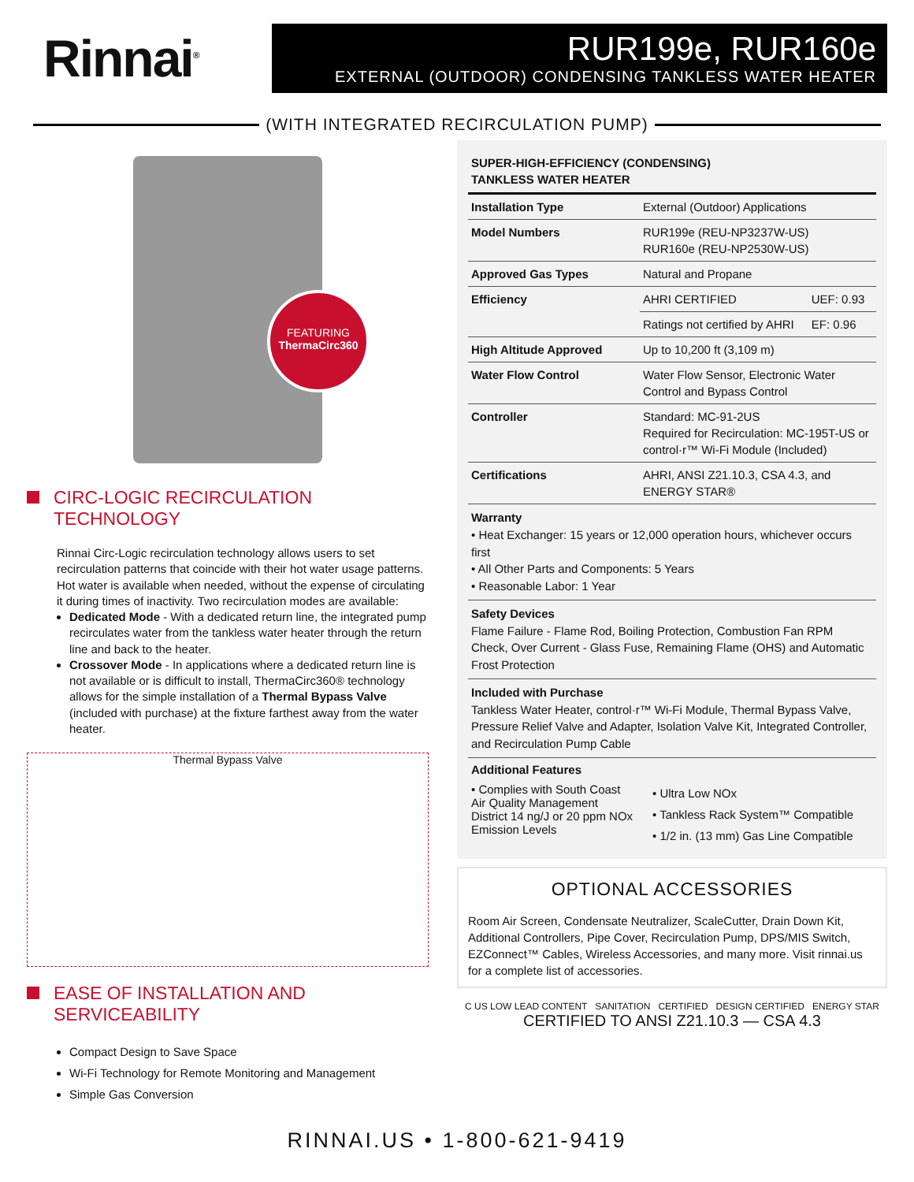Rinnai<sup>®</sup>
RUR199e, RUR160e
EXTERNAL (OUTDOOR) CONDENSING TANKLESS WATER HEATER
(WITH INTEGRATED RECIRCULATION PUMP)
FEATURING
ThermaCirc360
CIRC-LOGIC RECIRCULATION TECHNOLOGY
Rinnai Circ-Logic recirculation technology allows users to set recirculation patterns that coincide with their hot water usage patterns. Hot water is available when needed, without the expense of circulating it during times of inactivity. Two recirculation modes are available:
Dedicated Mode - With a dedicated return line, the integrated pump recirculates water from the tankless water heater through the return line and back to the heater.
Crossover Mode - In applications where a dedicated return line is not available or is difficult to install, ThermaCirc360® technology allows for the simple installation of a Thermal Bypass Valve (included with purchase) at the fixture farthest away from the water heater.
Thermal Bypass Valve
EASE OF INSTALLATION AND SERVICEABILITY
Compact Design to Save Space
Wi-Fi Technology for Remote Monitoring and Management
Simple Gas Conversion
SUPER-HIGH-EFFICIENCY (CONDENSING)
TANKLESS WATER HEATER
| Installation Type | External (Outdoor) Applications | |
| Model Numbers | RUR199e (REU-NP3237W-US) RUR160e (REU-NP2530W-US) | |
| Approved Gas Types | Natural and Propane | |
| Efficiency | AHRI CERTIFIED | UEF: 0.93 |
| | Ratings not certified by AHRI | EF: 0.96 |
| High Altitude Approved | Up to 10,200 ft (3,109 m) | |
| Water Flow Control | Water Flow Sensor, Electronic Water Control and Bypass Control | |
| Controller | Standard: MC-91-2US Required for Recirculation: MC-195T-US or control·r™ Wi-Fi Module (Included) | |
| Certifications | AHRI, ANSI Z21.10.3, CSA 4.3, and ENERGY STAR® | |
Warranty
• Heat Exchanger: 15 years or 12,000 operation hours, whichever occurs first
• All Other Parts and Components: 5 Years
• Reasonable Labor: 1 Year
Safety Devices
Flame Failure - Flame Rod, Boiling Protection, Combustion Fan RPM Check, Over Current - Glass Fuse, Remaining Flame (OHS) and Automatic Frost Protection
Included with Purchase
Tankless Water Heater, control·r™ Wi-Fi Module, Thermal Bypass Valve, Pressure Relief Valve and Adapter, Isolation Valve Kit, Integrated Controller, and Recirculation Pump Cable
Additional Features
• Complies with South Coast Air Quality Management District 14 ng/J or 20 ppm NOx Emission Levels
• Ultra Low NOx
• Tankless Rack System™ Compatible
• 1/2 in. (13 mm) Gas Line Compatible
OPTIONAL ACCESSORIES
Room Air Screen, Condensate Neutralizer, ScaleCutter, Drain Down Kit, Additional Controllers, Pipe Cover, Recirculation Pump, DPS/MIS Switch, EZConnect™ Cables, Wireless Accessories, and many more. Visit rinnai.us for a complete list of accessories.
C US LOW LEAD CONTENT SANITATION CERTIFIED DESIGN CERTIFIED ENERGY STAR
CERTIFIED TO ANSI Z21.10.3 — CSA 4.3
RINNAI.US • 1-800-621-9419